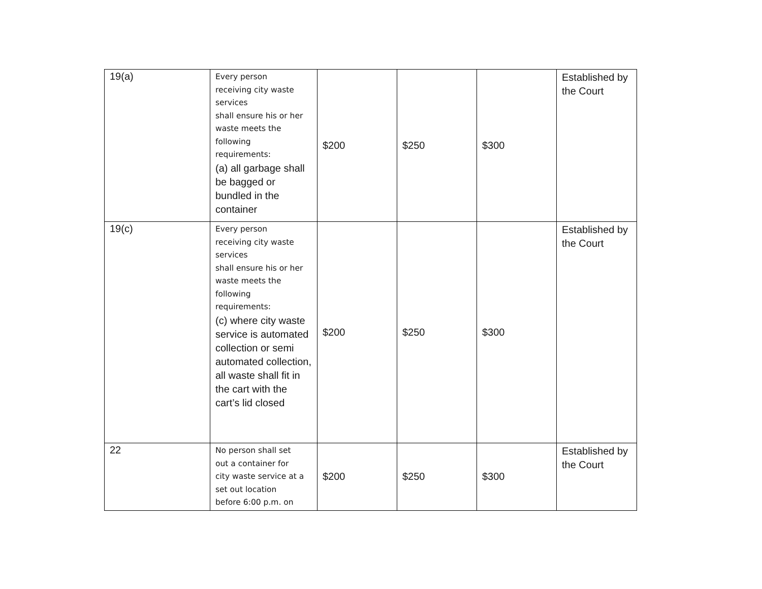| 19(a) | Every person receiving city waste services shall ensure his or her waste meets the following requirements: (a) all garbage shall be bagged or bundled in the container | $200 | $250 | $300 | Established by the Court |
| 19(c) | Every person receiving city waste services shall ensure his or her waste meets the following requirements: (c) where city waste service is automated collection or semi automated collection, all waste shall fit in the cart with the cart’s lid closed | $200 | $250 | $300 | Established by the Court |
| 22 | No person shall set out a container for city waste service at a set out location before 6:00 p.m. on | $200 | $250 | $300 | Established by the Court |